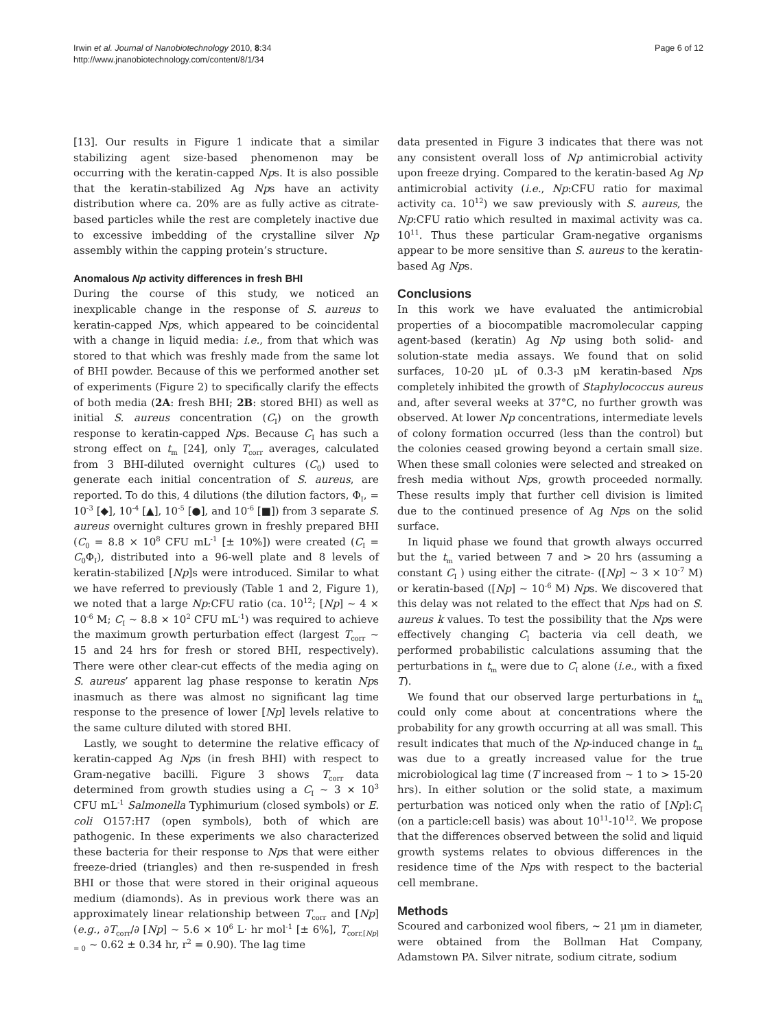Irwin et al. Journal of Nanobiotechnology 2010, 8:34
http://www.jnanobiotechnology.com/content/8/1/34
Page 6 of 12
[13]. Our results in Figure 1 indicate that a similar stabilizing agent size-based phenomenon may be occurring with the keratin-capped Nps. It is also possible that the keratin-stabilized Ag Nps have an activity distribution where ca. 20% are as fully active as citrate-based particles while the rest are completely inactive due to excessive imbedding of the crystalline silver Np assembly within the capping protein’s structure.
Anomalous Np activity differences in fresh BHI
During the course of this study, we noticed an inexplicable change in the response of S. aureus to keratin-capped Nps, which appeared to be coincidental with a change in liquid media: i.e., from that which was stored to that which was freshly made from the same lot of BHI powder. Because of this we performed another set of experiments (Figure 2) to specifically clarify the effects of both media (2A: fresh BHI; 2B: stored BHI) as well as initial S. aureus concentration (C<sub>I</sub>) on the growth response to keratin-capped Nps. Because C<sub>I</sub> has such a strong effect on t<sub>m</sub> [24], only T<sub>corr</sub> averages, calculated from 3 BHI-diluted overnight cultures (C<sub>0</sub>) used to generate each initial concentration of S. aureus, are reported. To do this, 4 dilutions (the dilution factors, Φ<sub>I</sub>, = 10<sup>-3</sup> [◆], 10<sup>-4</sup> [▲], 10<sup>-5</sup> [●], and 10<sup>-6</sup> [■]) from 3 separate S. aureus overnight cultures grown in freshly prepared BHI (C<sub>0</sub> = 8.8 × 10<sup>8</sup> CFU mL<sup>-1</sup> [± 10%]) were created (C<sub>I</sub> = C<sub>0</sub>Φ<sub>I</sub>), distributed into a 96-well plate and 8 levels of keratin-stabilized [Np]s were introduced. Similar to what we have referred to previously (Table 1 and 2, Figure 1), we noted that a large Np:CFU ratio (ca. 10<sup>12</sup>; [Np] ~ 4 × 10<sup>-6</sup> M; C<sub>I</sub> ~ 8.8 × 10<sup>2</sup> CFU mL<sup>-1</sup>) was required to achieve the maximum growth perturbation effect (largest T<sub>corr</sub> ~ 15 and 24 hrs for fresh or stored BHI, respectively). There were other clear-cut effects of the media aging on S. aureus’ apparent lag phase response to keratin Nps inasmuch as there was almost no significant lag time response to the presence of lower [Np] levels relative to the same culture diluted with stored BHI.
Lastly, we sought to determine the relative efficacy of keratin-capped Ag Nps (in fresh BHI) with respect to Gram-negative bacilli. Figure 3 shows T<sub>corr</sub> data determined from growth studies using a C<sub>I</sub> ~ 3 × 10<sup>3</sup> CFU mL<sup>-1</sup> Salmonella Typhimurium (closed symbols) or E. coli O157:H7 (open symbols), both of which are pathogenic. In these experiments we also characterized these bacteria for their response to Nps that were either freeze-dried (triangles) and then re-suspended in fresh BHI or those that were stored in their original aqueous medium (diamonds). As in previous work there was an approximately linear relationship between T<sub>corr</sub> and [Np] (e.g., ∂T<sub>corr</sub>/∂ [Np] ~ 5.6 × 10<sup>6</sup> L· hr mol<sup>-1</sup> [± 6%], T<sub>corr,[Np] = 0</sub> ~ 0.62 ± 0.34 hr, r<sup>2</sup> = 0.90). The lag time
data presented in Figure 3 indicates that there was not any consistent overall loss of Np antimicrobial activity upon freeze drying. Compared to the keratin-based Ag Np antimicrobial activity (i.e., Np:CFU ratio for maximal activity ca. 10<sup>12</sup>) we saw previously with S. aureus, the Np:CFU ratio which resulted in maximal activity was ca. 10<sup>11</sup>. Thus these particular Gram-negative organisms appear to be more sensitive than S. aureus to the keratin-based Ag Nps.
Conclusions
In this work we have evaluated the antimicrobial properties of a biocompatible macromolecular capping agent-based (keratin) Ag Np using both solid- and solution-state media assays. We found that on solid surfaces, 10-20 μL of 0.3-3 μM keratin-based Nps completely inhibited the growth of Staphylococcus aureus and, after several weeks at 37°C, no further growth was observed. At lower Np concentrations, intermediate levels of colony formation occurred (less than the control) but the colonies ceased growing beyond a certain small size. When these small colonies were selected and streaked on fresh media without Nps, growth proceeded normally. These results imply that further cell division is limited due to the continued presence of Ag Nps on the solid surface.
In liquid phase we found that growth always occurred but the t<sub>m</sub> varied between 7 and > 20 hrs (assuming a constant C<sub>I</sub> ) using either the citrate- ([Np] ~ 3 × 10<sup>-7</sup> M) or keratin-based ([Np] ~ 10<sup>-6</sup> M) Nps. We discovered that this delay was not related to the effect that Nps had on S. aureus k values. To test the possibility that the Nps were effectively changing C<sub>I</sub> bacteria via cell death, we performed probabilistic calculations assuming that the perturbations in t<sub>m</sub> were due to C<sub>I</sub> alone (i.e., with a fixed T).
We found that our observed large perturbations in t<sub>m</sub> could only come about at concentrations where the probability for any growth occurring at all was small. This result indicates that much of the Np-induced change in t<sub>m</sub> was due to a greatly increased value for the true microbiological lag time (T increased from ~ 1 to > 15-20 hrs). In either solution or the solid state, a maximum perturbation was noticed only when the ratio of [Np]:C<sub>I</sub> (on a particle:cell basis) was about 10<sup>11</sup>-10<sup>12</sup>. We propose that the differences observed between the solid and liquid growth systems relates to obvious differences in the residence time of the Nps with respect to the bacterial cell membrane.
Methods
Scoured and carbonized wool fibers, ~ 21 μm in diameter, were obtained from the Bollman Hat Company, Adamstown PA. Silver nitrate, sodium citrate, sodium